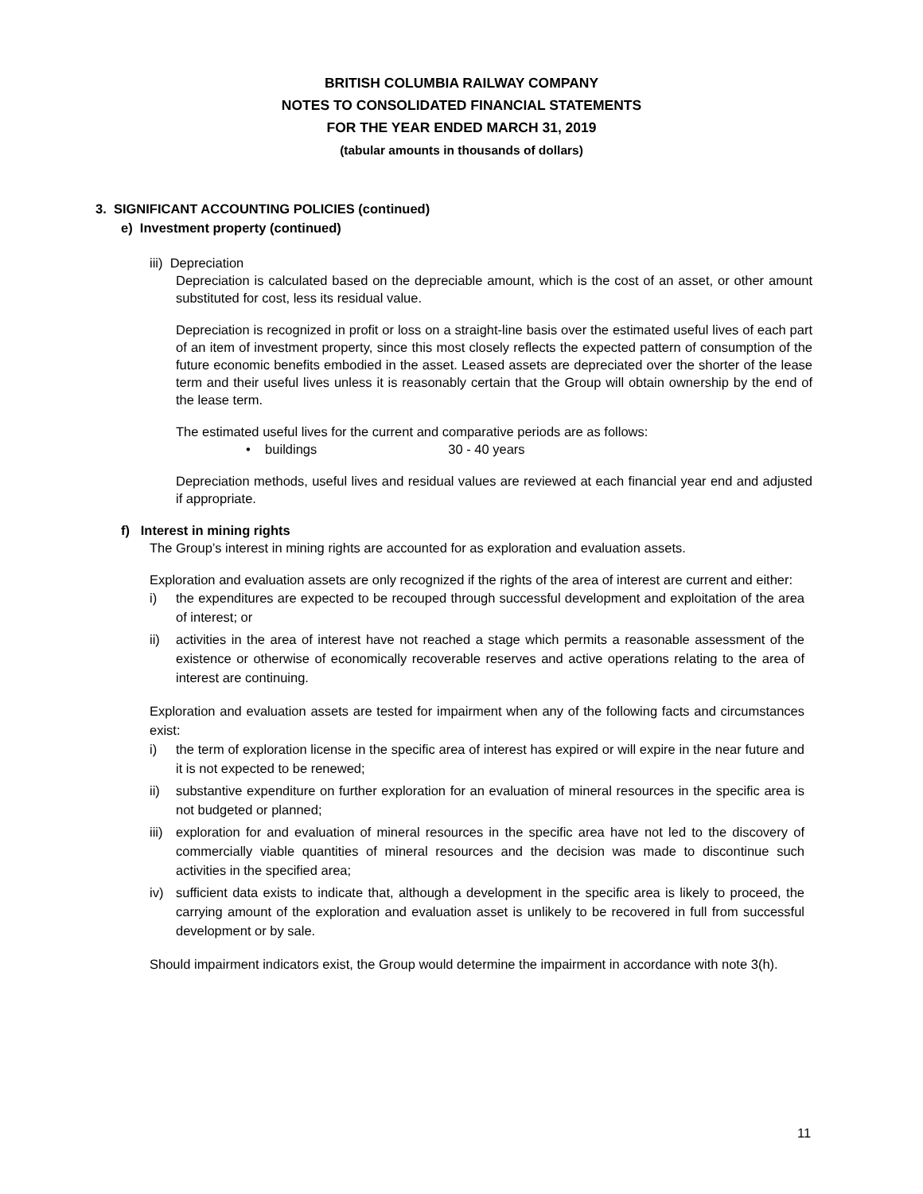BRITISH COLUMBIA RAILWAY COMPANY
NOTES TO CONSOLIDATED FINANCIAL STATEMENTS
FOR THE YEAR ENDED MARCH 31, 2019
(tabular amounts in thousands of dollars)
3. SIGNIFICANT ACCOUNTING POLICIES (continued)
e) Investment property (continued)
iii) Depreciation
Depreciation is calculated based on the depreciable amount, which is the cost of an asset, or other amount substituted for cost, less its residual value.
Depreciation is recognized in profit or loss on a straight-line basis over the estimated useful lives of each part of an item of investment property, since this most closely reflects the expected pattern of consumption of the future economic benefits embodied in the asset. Leased assets are depreciated over the shorter of the lease term and their useful lives unless it is reasonably certain that the Group will obtain ownership by the end of the lease term.
The estimated useful lives for the current and comparative periods are as follows:
• buildings 30 - 40 years
Depreciation methods, useful lives and residual values are reviewed at each financial year end and adjusted if appropriate.
f) Interest in mining rights
The Group’s interest in mining rights are accounted for as exploration and evaluation assets.
Exploration and evaluation assets are only recognized if the rights of the area of interest are current and either:
i) the expenditures are expected to be recouped through successful development and exploitation of the area of interest; or
ii) activities in the area of interest have not reached a stage which permits a reasonable assessment of the existence or otherwise of economically recoverable reserves and active operations relating to the area of interest are continuing.
Exploration and evaluation assets are tested for impairment when any of the following facts and circumstances exist:
i) the term of exploration license in the specific area of interest has expired or will expire in the near future and it is not expected to be renewed;
ii) substantive expenditure on further exploration for an evaluation of mineral resources in the specific area is not budgeted or planned;
iii) exploration for and evaluation of mineral resources in the specific area have not led to the discovery of commercially viable quantities of mineral resources and the decision was made to discontinue such activities in the specified area;
iv) sufficient data exists to indicate that, although a development in the specific area is likely to proceed, the carrying amount of the exploration and evaluation asset is unlikely to be recovered in full from successful development or by sale.
Should impairment indicators exist, the Group would determine the impairment in accordance with note 3(h).
11